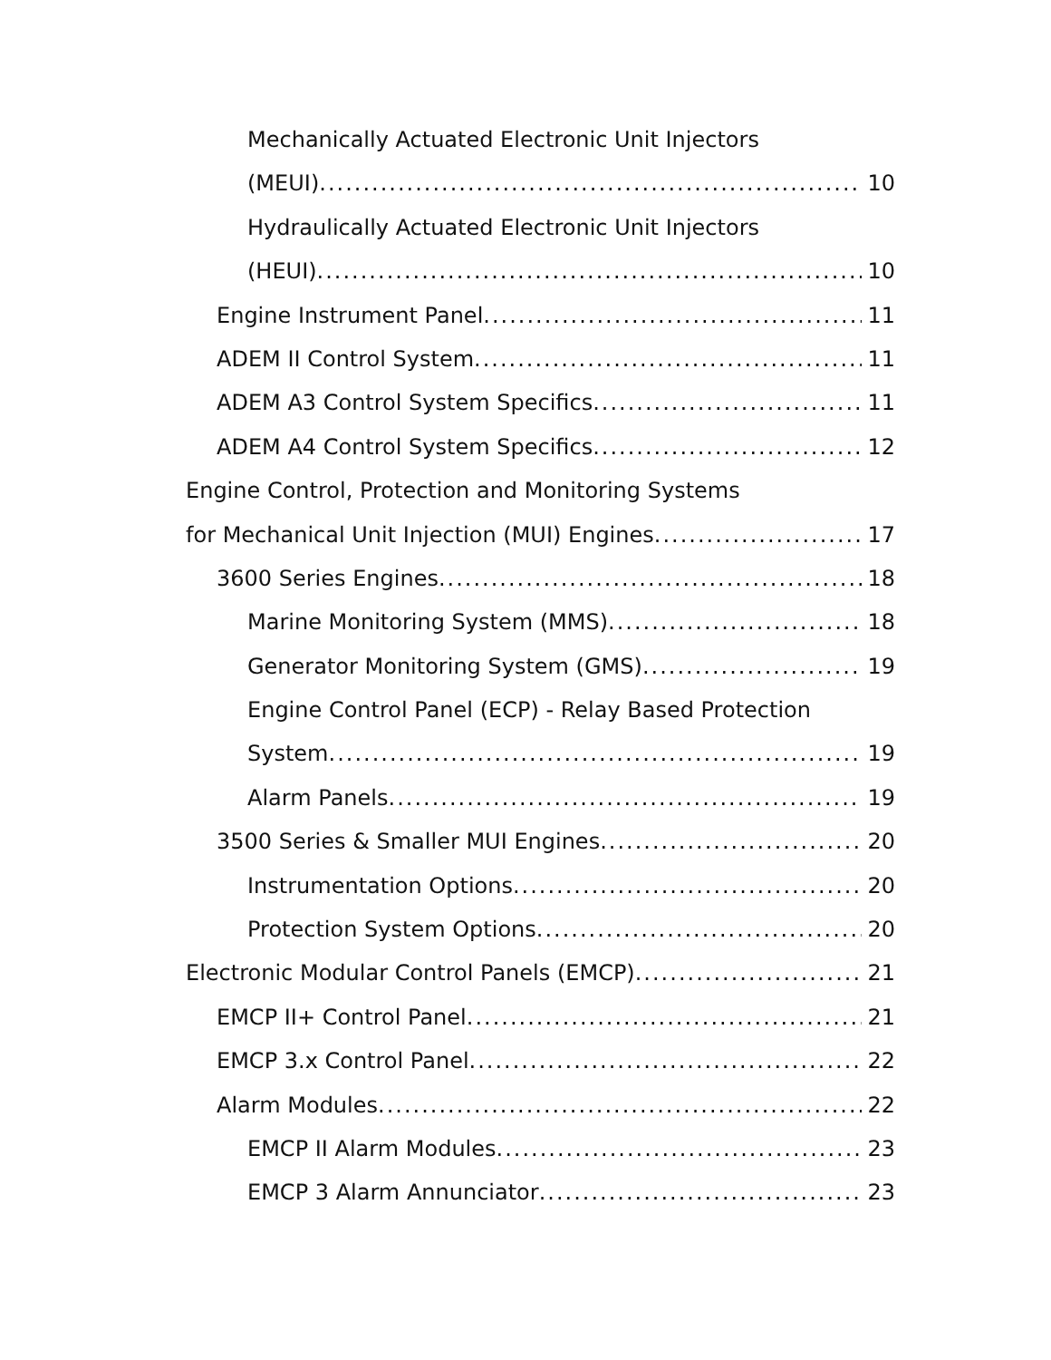Mechanically Actuated Electronic Unit Injectors
(MEUI) 10
Hydraulically Actuated Electronic Unit Injectors
(HEUI) 10
Engine Instrument Panel 11
ADEM II Control System 11
ADEM A3 Control System Specifics 11
ADEM A4 Control System Specifics 12
Engine Control, Protection and Monitoring Systems
for Mechanical Unit Injection (MUI) Engines 17
3600 Series Engines 18
Marine Monitoring System (MMS) 18
Generator Monitoring System (GMS) 19
Engine Control Panel (ECP) - Relay Based Protection
System 19
Alarm Panels 19
3500 Series & Smaller MUI Engines 20
Instrumentation Options 20
Protection System Options 20
Electronic Modular Control Panels (EMCP) 21
EMCP II+ Control Panel 21
EMCP 3.x Control Panel 22
Alarm Modules 22
EMCP II Alarm Modules 23
EMCP 3 Alarm Annunciator 23